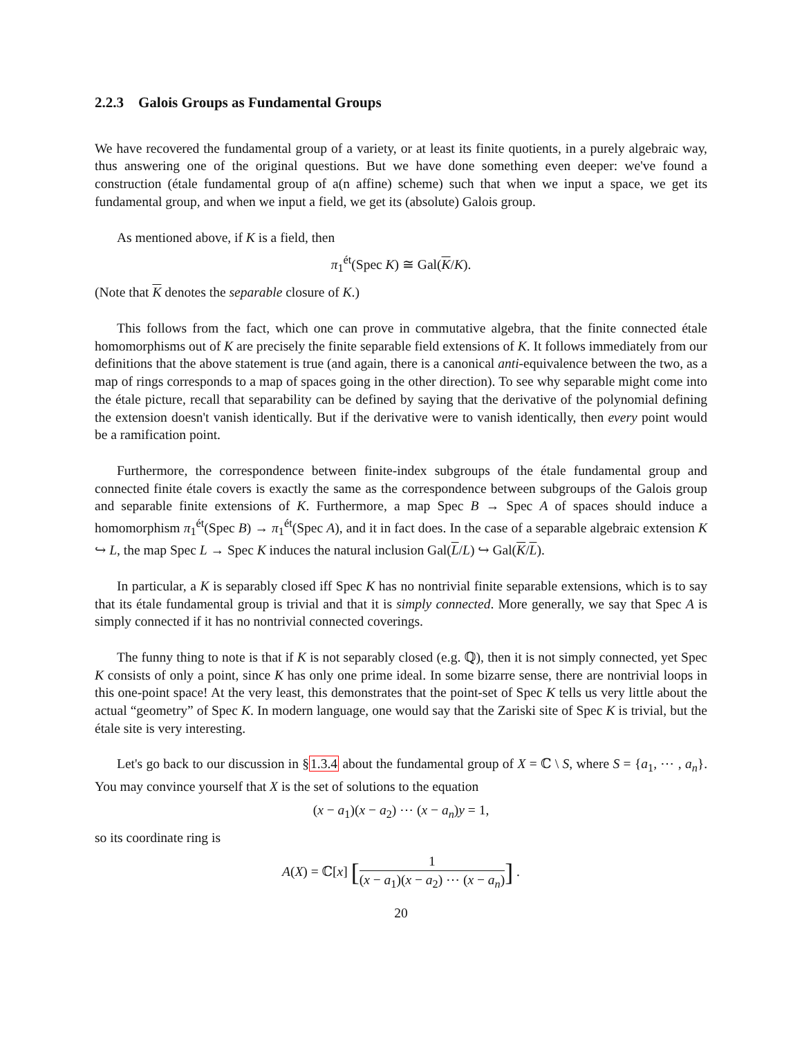2.2.3 Galois Groups as Fundamental Groups
We have recovered the fundamental group of a variety, or at least its finite quotients, in a purely algebraic way, thus answering one of the original questions. But we have done something even deeper: we've found a construction (étale fundamental group of a(n affine) scheme) such that when we input a space, we get its fundamental group, and when we input a field, we get its (absolute) Galois group.
As mentioned above, if K is a field, then
π<sub>1</sub><sup>ét</sup>(Spec K) ≅ Gal(K/K).
(Note that K denotes the separable closure of K.)
This follows from the fact, which one can prove in commutative algebra, that the finite connected étale homomorphisms out of K are precisely the finite separable field extensions of K. It follows immediately from our definitions that the above statement is true (and again, there is a canonical anti-equivalence between the two, as a map of rings corresponds to a map of spaces going in the other direction). To see why separable might come into the étale picture, recall that separability can be defined by saying that the derivative of the polynomial defining the extension doesn't vanish identically. But if the derivative were to vanish identically, then every point would be a ramification point.
Furthermore, the correspondence between finite-index subgroups of the étale fundamental group and connected finite étale covers is exactly the same as the correspondence between subgroups of the Galois group and separable finite extensions of K. Furthermore, a map Spec B → Spec A of spaces should induce a homomorphism π<sub>1</sub><sup>ét</sup>(Spec B) → π<sub>1</sub><sup>ét</sup>(Spec A), and it in fact does. In the case of a separable algebraic extension K ↪ L, the map Spec L → Spec K induces the natural inclusion Gal(L/L) ↪ Gal(K/L).
In particular, a K is separably closed iff Spec K has no nontrivial finite separable extensions, which is to say that its étale fundamental group is trivial and that it is simply connected. More generally, we say that Spec A is simply connected if it has no nontrivial connected coverings.
The funny thing to note is that if K is not separably closed (e.g. ℚ), then it is not simply connected, yet Spec K consists of only a point, since K has only one prime ideal. In some bizarre sense, there are nontrivial loops in this one-point space! At the very least, this demonstrates that the point-set of Spec K tells us very little about the actual “geometry” of Spec K. In modern language, one would say that the Zariski site of Spec K is trivial, but the étale site is very interesting.
Let's go back to our discussion in §1.3.4 about the fundamental group of X = ℂ \ S, where S = {a<sub>1</sub>, ⋯ , a<sub>n</sub>}. You may convince yourself that X is the set of solutions to the equation
(x − a<sub>1</sub>)(x − a<sub>2</sub>) ⋯ (x − a<sub>n</sub>)y = 1,
so its coordinate ring is
A(X) = ℂ[x] [1 (x − a<sub>1</sub>)(x − a<sub>2</sub>) ⋯ (x − a<sub>n</sub>)] .
20